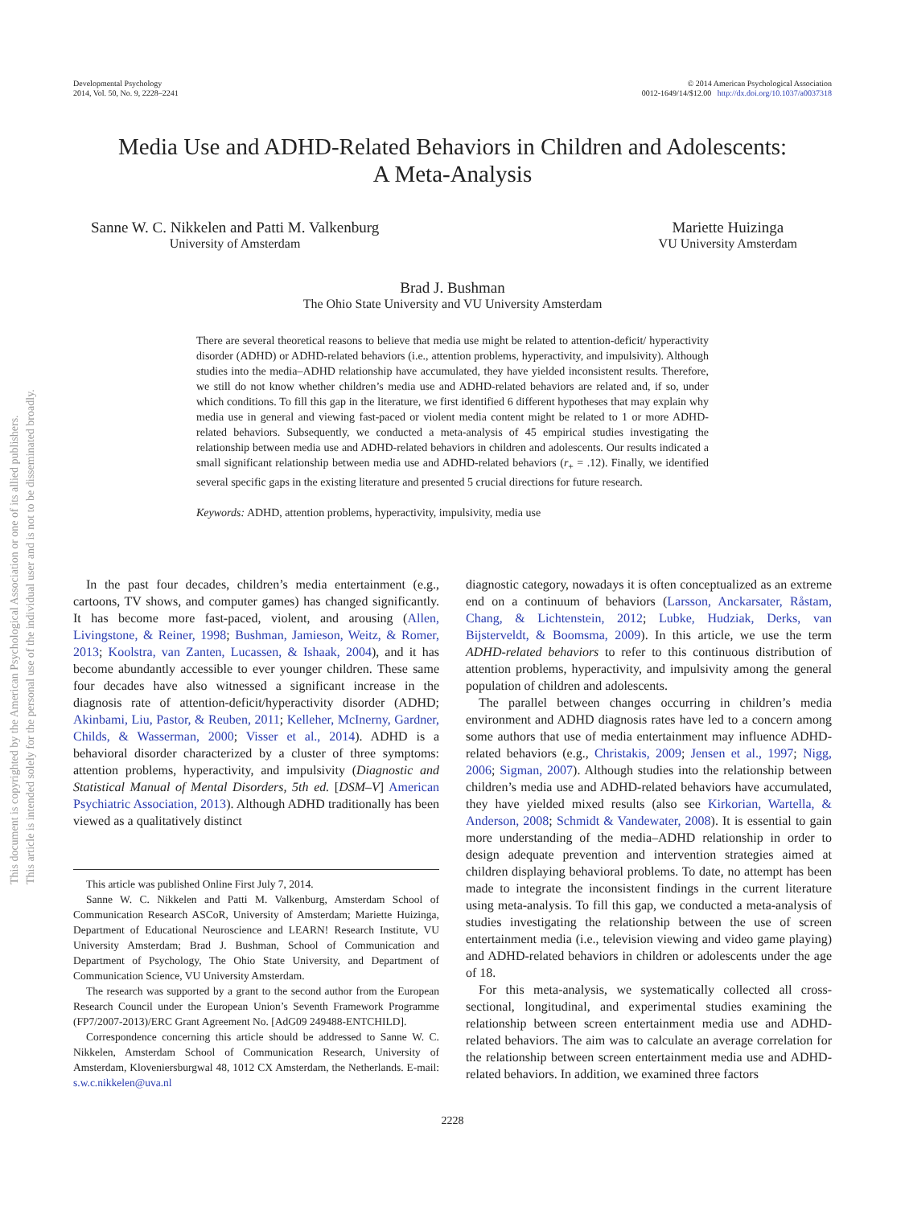This document is copyrighted by the American Psychological Association or one of its allied publishers.
This article is intended solely for the personal use of the individual user and is not to be disseminated broadly.
Developmental Psychology
2014, Vol. 50, No. 9, 2228–2241
© 2014 American Psychological Association
0012-1649/14/$12.00 http://dx.doi.org/10.1037/a0037318
Media Use and ADHD-Related Behaviors in Children and Adolescents:
A Meta-Analysis
Sanne W. C. Nikkelen and Patti M. Valkenburg
University of Amsterdam
Mariette Huizinga
VU University Amsterdam
Brad J. Bushman
The Ohio State University and VU University Amsterdam
There are several theoretical reasons to believe that media use might be related to attention-deficit/ hyperactivity disorder (ADHD) or ADHD-related behaviors (i.e., attention problems, hyperactivity, and impulsivity). Although studies into the media–ADHD relationship have accumulated, they have yielded inconsistent results. Therefore, we still do not know whether children’s media use and ADHD-related behaviors are related and, if so, under which conditions. To fill this gap in the literature, we first identified 6 different hypotheses that may explain why media use in general and viewing fast-paced or violent media content might be related to 1 or more ADHD-related behaviors. Subsequently, we conducted a meta-analysis of 45 empirical studies investigating the relationship between media use and ADHD-related behaviors in children and adolescents. Our results indicated a small significant relationship between media use and ADHD-related behaviors (r<sub>+</sub> = .12). Finally, we identified several specific gaps in the existing literature and presented 5 crucial directions for future research.
Keywords: ADHD, attention problems, hyperactivity, impulsivity, media use
In the past four decades, children’s media entertainment (e.g., cartoons, TV shows, and computer games) has changed significantly. It has become more fast-paced, violent, and arousing (Allen, Livingstone, & Reiner, 1998; Bushman, Jamieson, Weitz, & Romer, 2013; Koolstra, van Zanten, Lucassen, & Ishaak, 2004), and it has become abundantly accessible to ever younger children. These same four decades have also witnessed a significant increase in the diagnosis rate of attention-deficit/hyperactivity disorder (ADHD; Akinbami, Liu, Pastor, & Reuben, 2011; Kelleher, McInerny, Gardner, Childs, & Wasserman, 2000; Visser et al., 2014). ADHD is a behavioral disorder characterized by a cluster of three symptoms: attention problems, hyperactivity, and impulsivity (Diagnostic and Statistical Manual of Mental Disorders, 5th ed. [DSM–V] American Psychiatric Association, 2013). Although ADHD traditionally has been viewed as a qualitatively distinct
This article was published Online First July 7, 2014.
Sanne W. C. Nikkelen and Patti M. Valkenburg, Amsterdam School of Communication Research ASCoR, University of Amsterdam; Mariette Huizinga, Department of Educational Neuroscience and LEARN! Research Institute, VU University Amsterdam; Brad J. Bushman, School of Communication and Department of Psychology, The Ohio State University, and Department of Communication Science, VU University Amsterdam.
The research was supported by a grant to the second author from the European Research Council under the European Union’s Seventh Framework Programme (FP7/2007-2013)/ERC Grant Agreement No. [AdG09 249488-ENTCHILD].
Correspondence concerning this article should be addressed to Sanne W. C. Nikkelen, Amsterdam School of Communication Research, University of Amsterdam, Kloveniersburgwal 48, 1012 CX Amsterdam, the Netherlands. E-mail: s.w.c.nikkelen@uva.nl
diagnostic category, nowadays it is often conceptualized as an extreme end on a continuum of behaviors (Larsson, Anckarsater, Råstam, Chang, & Lichtenstein, 2012; Lubke, Hudziak, Derks, van Bijsterveldt, & Boomsma, 2009). In this article, we use the term ADHD-related behaviors to refer to this continuous distribution of attention problems, hyperactivity, and impulsivity among the general population of children and adolescents.
The parallel between changes occurring in children’s media environment and ADHD diagnosis rates have led to a concern among some authors that use of media entertainment may influence ADHD-related behaviors (e.g., Christakis, 2009; Jensen et al., 1997; Nigg, 2006; Sigman, 2007). Although studies into the relationship between children’s media use and ADHD-related behaviors have accumulated, they have yielded mixed results (also see Kirkorian, Wartella, & Anderson, 2008; Schmidt & Vandewater, 2008). It is essential to gain more understanding of the media–ADHD relationship in order to design adequate prevention and intervention strategies aimed at children displaying behavioral problems. To date, no attempt has been made to integrate the inconsistent findings in the current literature using meta-analysis. To fill this gap, we conducted a meta-analysis of studies investigating the relationship between the use of screen entertainment media (i.e., television viewing and video game playing) and ADHD-related behaviors in children or adolescents under the age of 18.
For this meta-analysis, we systematically collected all cross-sectional, longitudinal, and experimental studies examining the relationship between screen entertainment media use and ADHD-related behaviors. The aim was to calculate an average correlation for the relationship between screen entertainment media use and ADHD-related behaviors. In addition, we examined three factors
2228